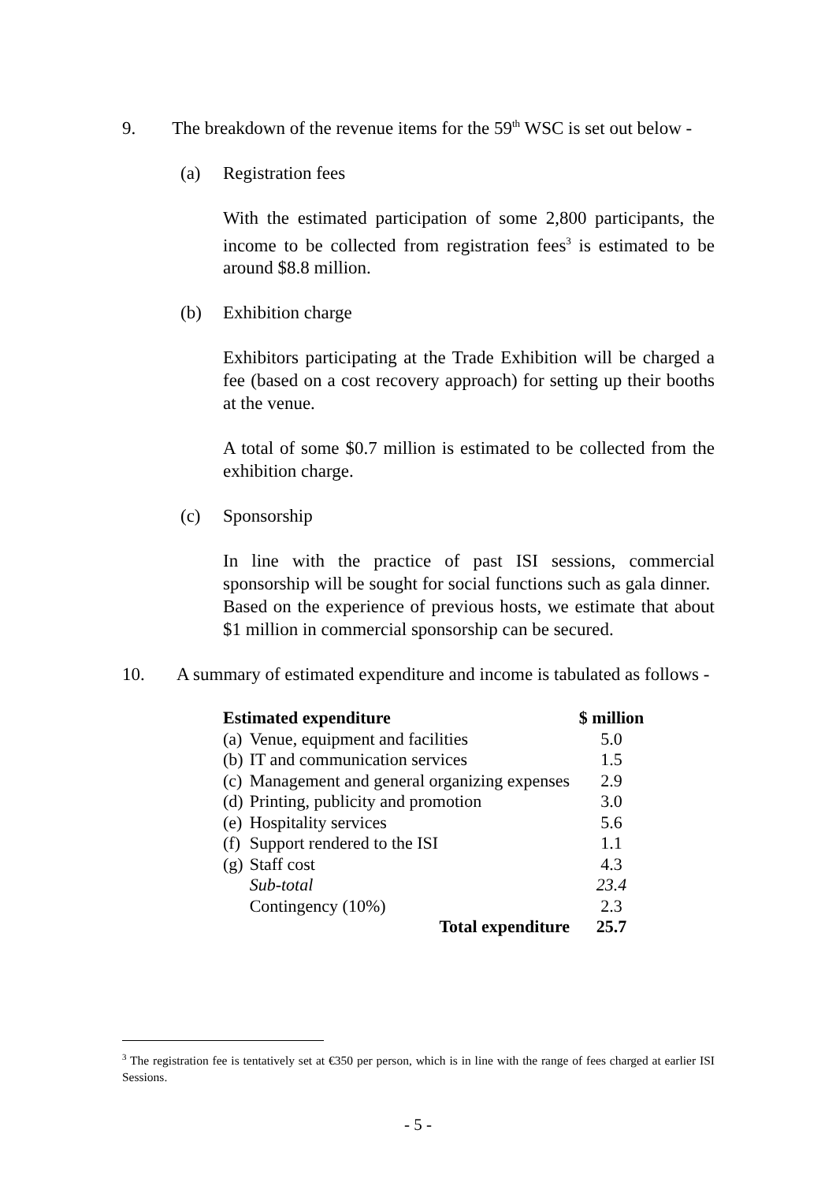9. The breakdown of the revenue items for the 59<sup>th</sup> WSC is set out below -
(a) Registration fees
With the estimated participation of some 2,800 participants, the income to be collected from registration fees<sup>3</sup> is estimated to be around $8.8 million.
(b) Exhibition charge
Exhibitors participating at the Trade Exhibition will be charged a fee (based on a cost recovery approach) for setting up their booths at the venue.
A total of some $0.7 million is estimated to be collected from the exhibition charge.
(c) Sponsorship
In line with the practice of past ISI sessions, commercial sponsorship will be sought for social functions such as gala dinner. Based on the experience of previous hosts, we estimate that about $1 million in commercial sponsorship can be secured.
10. A summary of estimated expenditure and income is tabulated as follows -
| Estimated expenditure | | $ million |
| --- | --- | --- |
| (a) | Venue, equipment and facilities | 5.0 |
| (b) | IT and communication services | 1.5 |
| (c) | Management and general organizing expenses | 2.9 |
| (d) | Printing, publicity and promotion | 3.0 |
| (e) | Hospitality services | 5.6 |
| (f) | Support rendered to the ISI | 1.1 |
| (g) | Staff cost | 4.3 |
| | Sub-total | 23.4 |
| | Contingency (10%) | 2.3 |
| | Total expenditure | 25.7 |
<sup>3</sup> The registration fee is tentatively set at €350 per person, which is in line with the range of fees charged at earlier ISI Sessions.
- 5 -